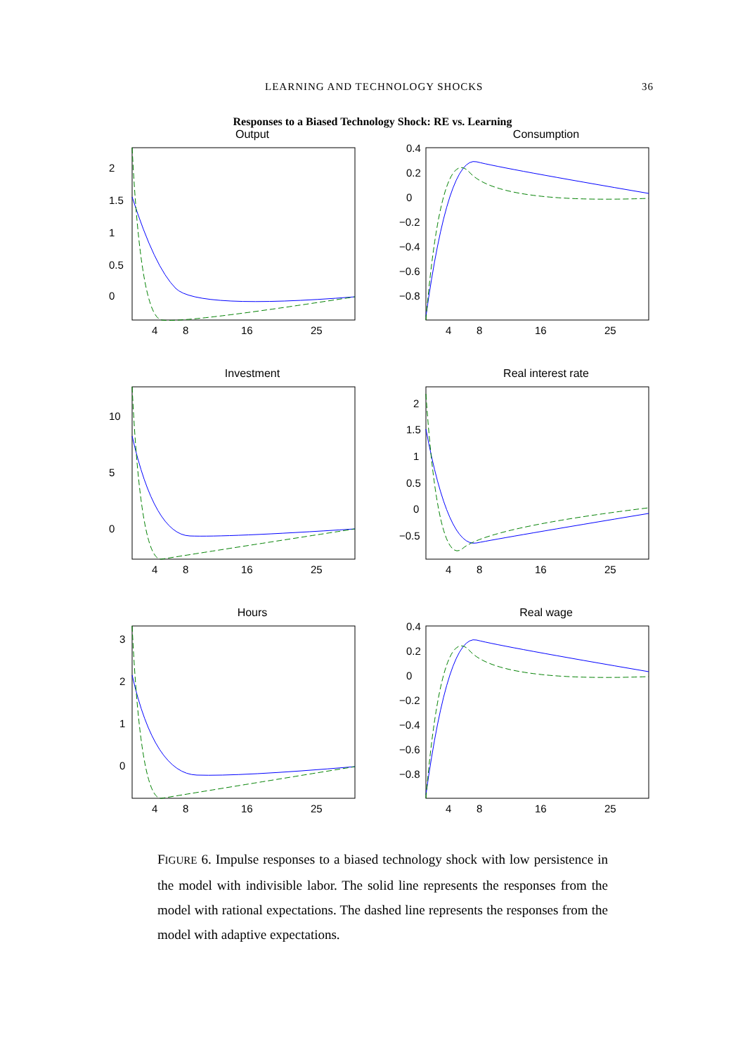LEARNING AND TECHNOLOGY SHOCKS 36
Responses to a Biased Technology Shock: RE vs. Learning
Output
2
1.5
1
0.5
0
4
8
16
25
Consumption
0.4
0.2
0
−0.2
−0.4
−0.6
−0.8
4
8
16
25
Investment
10
5
0
4
8
16
25
Real interest rate
2
1.5
1
0.5
0
−0.5
4
8
16
25
Hours
3
2
1
0
4
8
16
25
Real wage
0.4
0.2
0
−0.2
−0.4
−0.6
−0.8
4
8
16
25
FIGURE 6. Impulse responses to a biased technology shock with low persistence in the model with indivisible labor. The solid line represents the responses from the model with rational expectations. The dashed line represents the responses from the model with adaptive expectations.